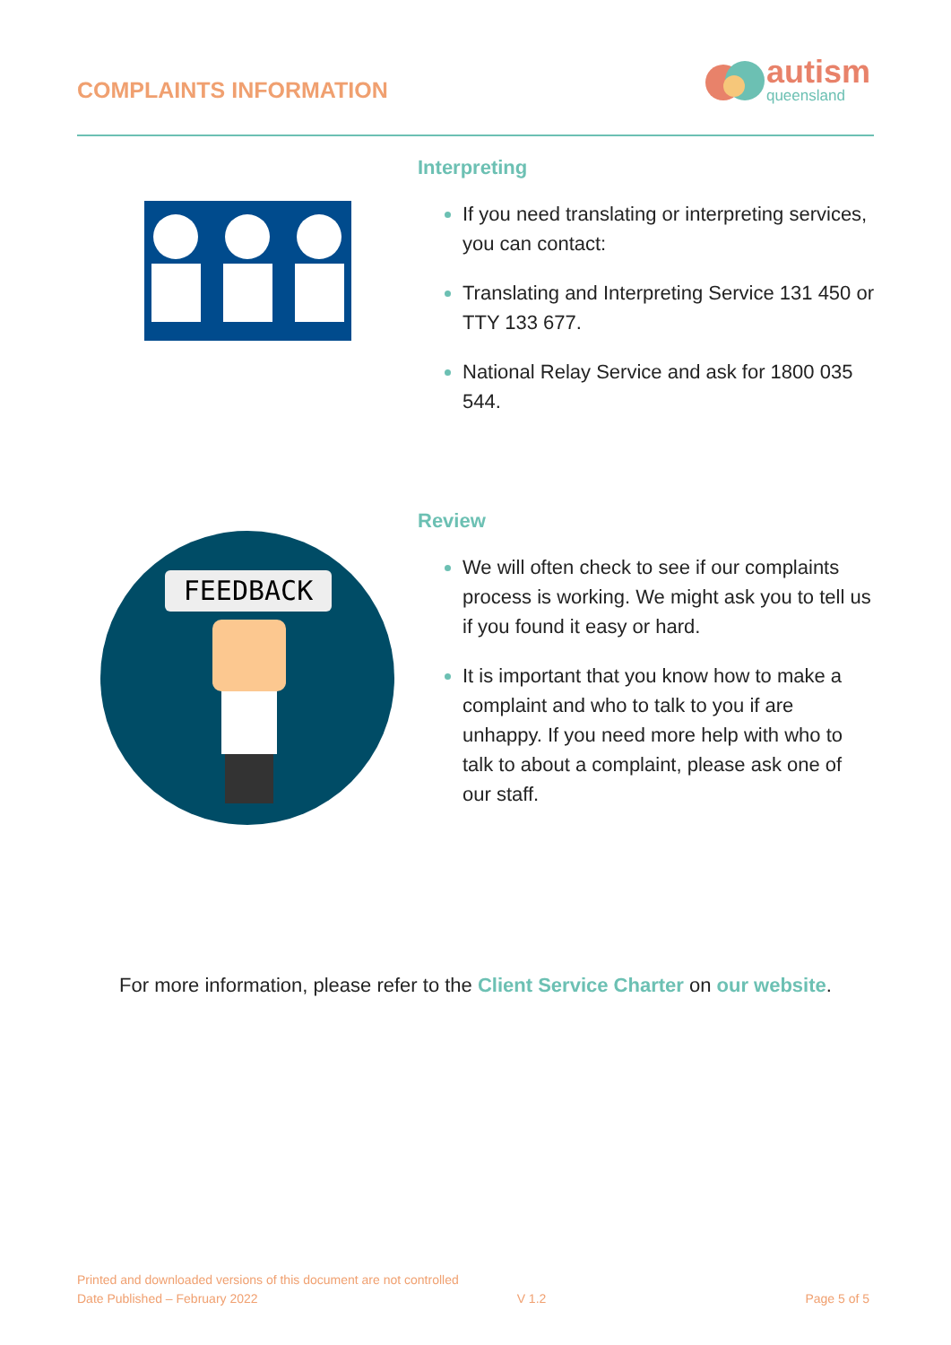COMPLAINTS INFORMATION
autism
queensland
Interpreting
If you need translating or interpreting services, you can contact:
Translating and Interpreting Service 131 450 or TTY 133 677.
National Relay Service and ask for 1800 035 544.
FEEDBACK
Review
We will often check to see if our complaints process is working. We might ask you to tell us if you found it easy or hard.
It is important that you know how to make a complaint and who to talk to you if are unhappy. If you need more help with who to talk to about a complaint, please ask one of our staff.
For more information, please refer to the Client Service Charter on our website.
Printed and downloaded versions of this document are not controlled
Date Published – February 2022 V 1.2 Page 5 of 5